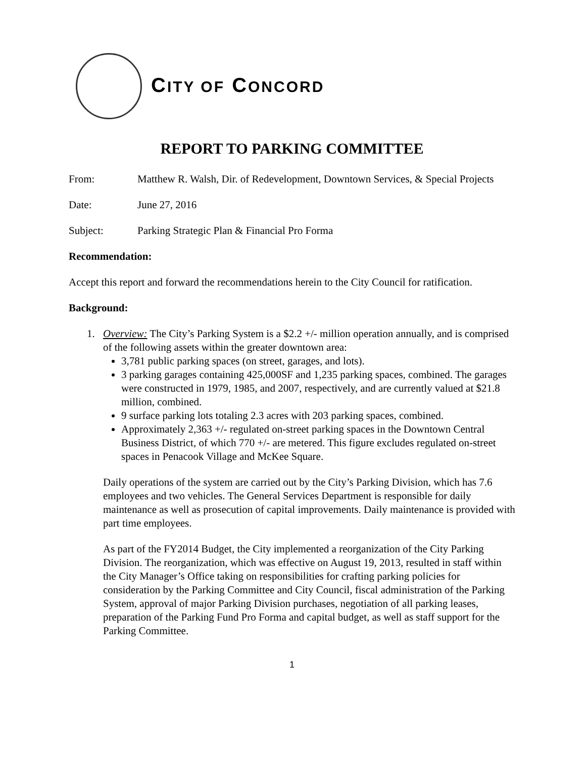CITY OF CONCORD
REPORT TO PARKING COMMITTEE
From: Matthew R. Walsh, Dir. of Redevelopment, Downtown Services, & Special Projects
Date: June 27, 2016
Subject: Parking Strategic Plan & Financial Pro Forma
Recommendation:
Accept this report and forward the recommendations herein to the City Council for ratification.
Background:
1.
Overview: The City’s Parking System is a $2.2 +/- million operation annually, and is comprised of the following assets within the greater downtown area:
3,781 public parking spaces (on street, garages, and lots).
3 parking garages containing 425,000SF and 1,235 parking spaces, combined. The garages were constructed in 1979, 1985, and 2007, respectively, and are currently valued at $21.8 million, combined.
9 surface parking lots totaling 2.3 acres with 203 parking spaces, combined.
Approximately 2,363 +/- regulated on-street parking spaces in the Downtown Central Business District, of which 770 +/- are metered. This figure excludes regulated on-street spaces in Penacook Village and McKee Square.
Daily operations of the system are carried out by the City’s Parking Division, which has 7.6 employees and two vehicles. The General Services Department is responsible for daily maintenance as well as prosecution of capital improvements. Daily maintenance is provided with part time employees.
As part of the FY2014 Budget, the City implemented a reorganization of the City Parking Division. The reorganization, which was effective on August 19, 2013, resulted in staff within the City Manager’s Office taking on responsibilities for crafting parking policies for consideration by the Parking Committee and City Council, fiscal administration of the Parking System, approval of major Parking Division purchases, negotiation of all parking leases, preparation of the Parking Fund Pro Forma and capital budget, as well as staff support for the Parking Committee.
1